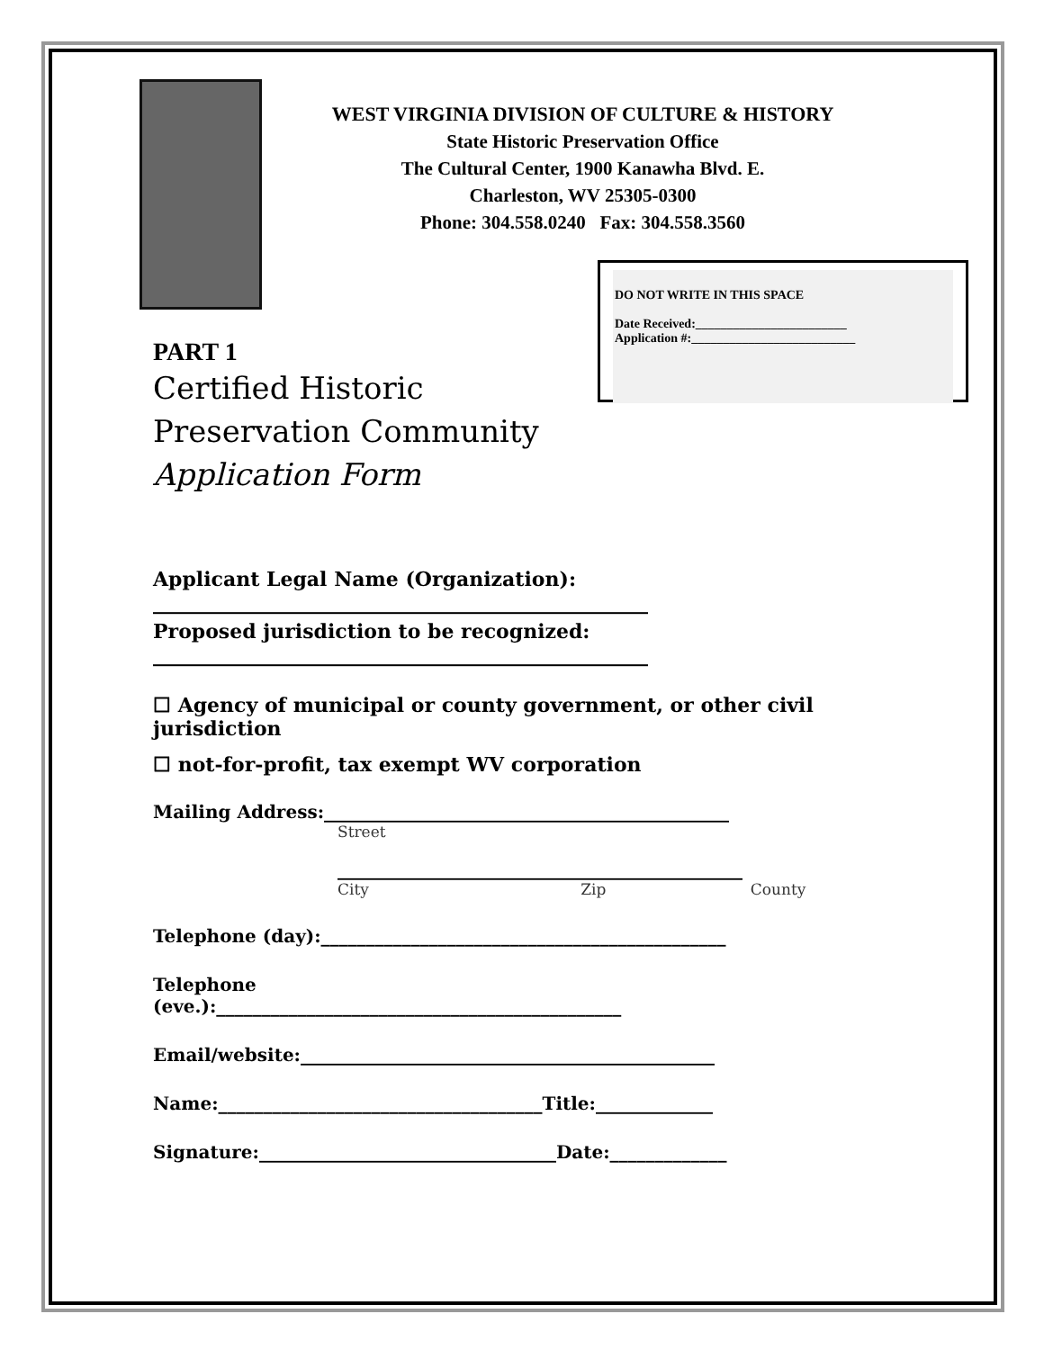WEST VIRGINIA DIVISION OF CULTURE & HISTORY
State Historic Preservation Office
The Cultural Center, 1900 Kanawha Blvd. E.
Charleston, WV 25305-0300
Phone: 304.558.0240 Fax: 304.558.3560
DO NOT WRITE IN THIS SPACE
Date Received:________________________
Application #:__________________________
PART 1
Certified Historic
Preservation Community
Application Form
Applicant Legal Name (Organization):
__________________________________________________
Proposed jurisdiction to be recognized:
__________________________________________________
☐ Agency of municipal or county government, or other civil jurisdiction
☐ not-for-profit, tax exempt WV corporation
Mailing Address:_____________________________________________
Street
_____________________________________________
City Zip County
Telephone (day):_____________________________________________
Telephone
(eve.):_____________________________________________
Email/website:______________________________________________
Name:____________________________________Title:_____________
Signature:_________________________________Date:_____________